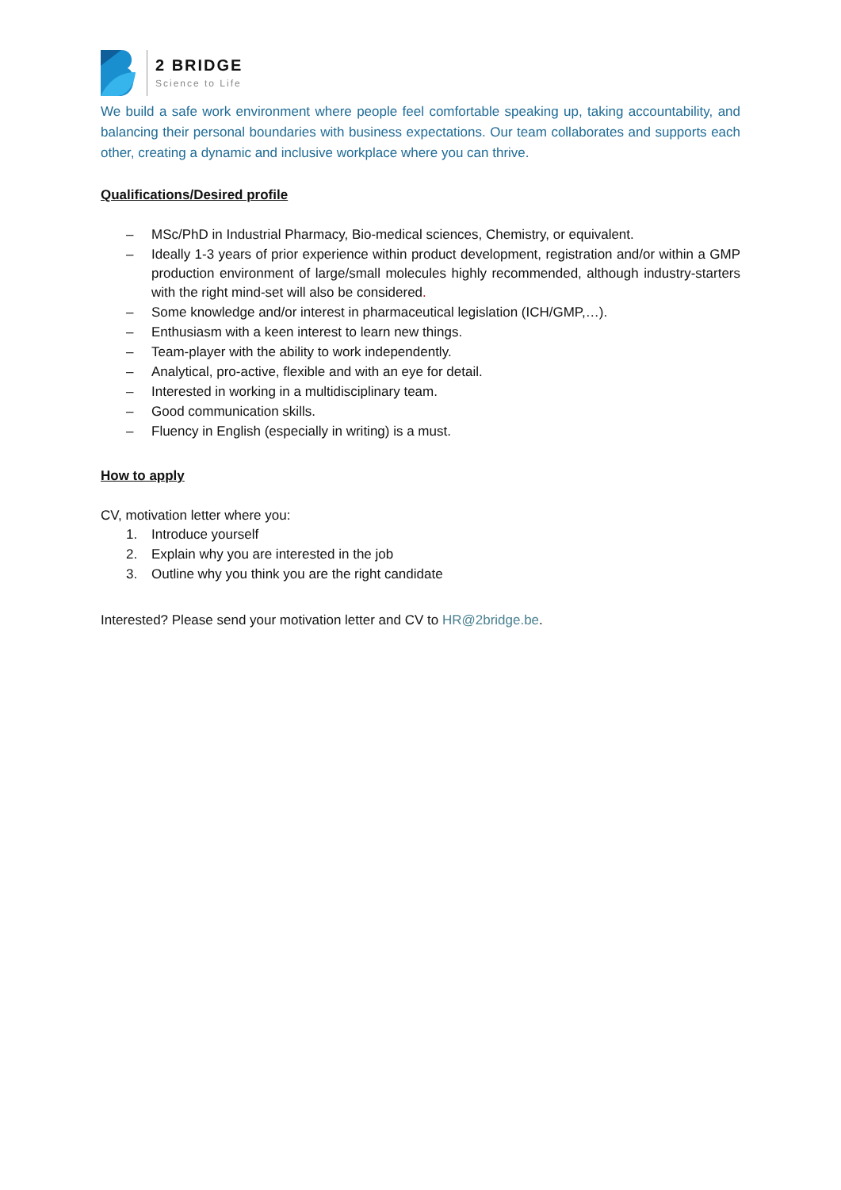2 BRIDGE
Science to Life
We build a safe work environment where people feel comfortable speaking up, taking accountability, and balancing their personal boundaries with business expectations. Our team collaborates and supports each other, creating a dynamic and inclusive workplace where you can thrive.
Qualifications/Desired profile
– MSc/PhD in Industrial Pharmacy, Bio-medical sciences, Chemistry, or equivalent.
– Ideally 1-3 years of prior experience within product development, registration and/or within a GMP production environment of large/small molecules highly recommended, although industry-starters with the right mind-set will also be considered.
– Some knowledge and/or interest in pharmaceutical legislation (ICH/GMP,…).
– Enthusiasm with a keen interest to learn new things.
– Team-player with the ability to work independently.
– Analytical, pro-active, flexible and with an eye for detail.
– Interested in working in a multidisciplinary team.
– Good communication skills.
– Fluency in English (especially in writing) is a must.
How to apply
CV, motivation letter where you:
1. Introduce yourself
2. Explain why you are interested in the job
3. Outline why you think you are the right candidate
Interested? Please send your motivation letter and CV to HR@2bridge.be.